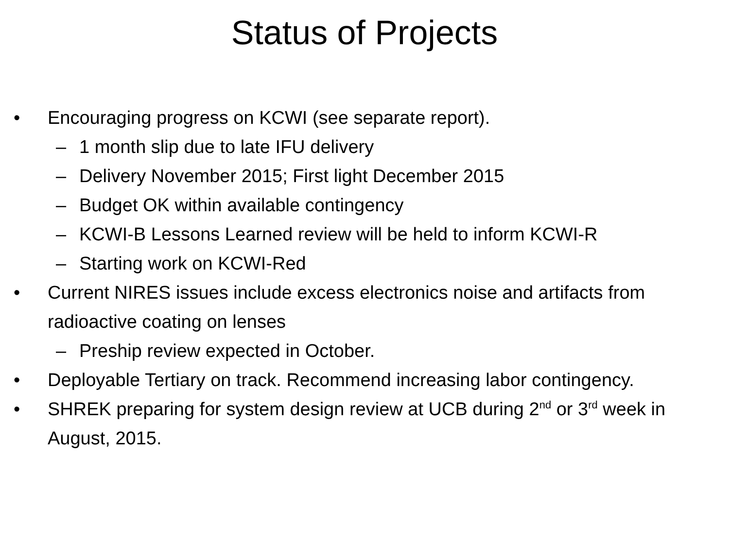Status of Projects
• Encouraging progress on KCWI (see separate report).
– 1 month slip due to late IFU delivery
– Delivery November 2015; First light December 2015
– Budget OK within available contingency
– KCWI-B Lessons Learned review will be held to inform KCWI-R
– Starting work on KCWI-Red
• Current NIRES issues include excess electronics noise and artifacts from radioactive coating on lenses
– Preship review expected in October.
• Deployable Tertiary on track. Recommend increasing labor contingency.
• SHREK preparing for system design review at UCB during 2<sup>nd</sup> or 3<sup>rd</sup> week in August, 2015.